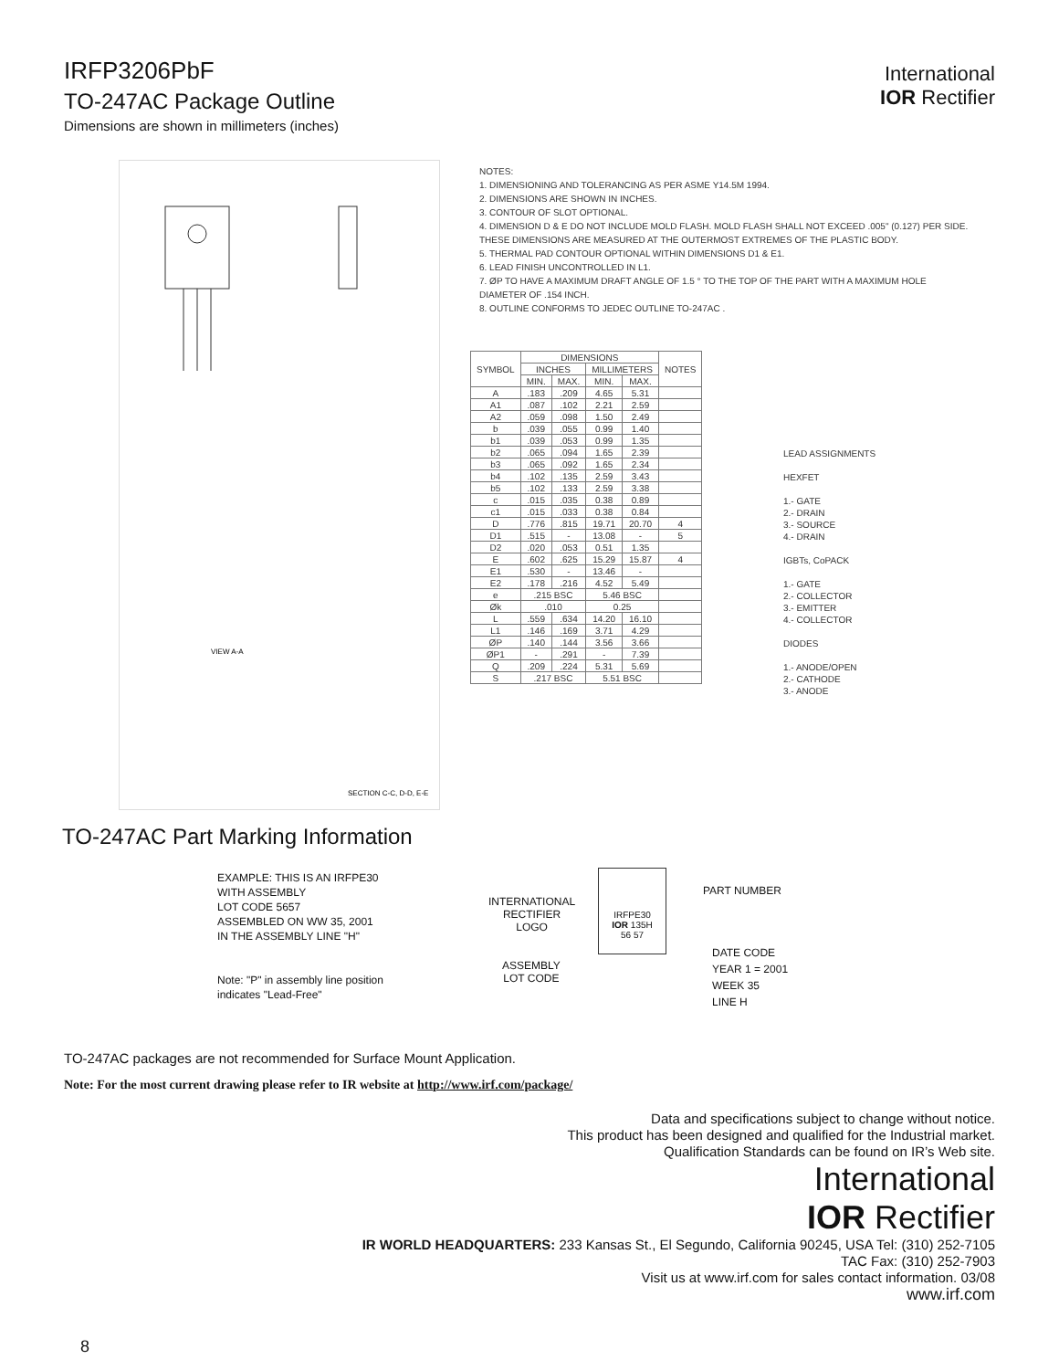IRFP3206PbF
TO-247AC Package Outline
Dimensions are shown in millimeters (inches)
International
IOR Rectifier
VIEW A-A
SECTION C-C, D-D, E-E
NOTES:
1. DIMENSIONING AND TOLERANCING AS PER ASME Y14.5M 1994.
2. DIMENSIONS ARE SHOWN IN INCHES.
3. CONTOUR OF SLOT OPTIONAL.
4. DIMENSION D & E DO NOT INCLUDE MOLD FLASH. MOLD FLASH SHALL NOT EXCEED .005" (0.127) PER SIDE. THESE DIMENSIONS ARE MEASURED AT THE OUTERMOST EXTREMES OF THE PLASTIC BODY.
5. THERMAL PAD CONTOUR OPTIONAL WITHIN DIMENSIONS D1 & E1.
6. LEAD FINISH UNCONTROLLED IN L1.
7. ØP TO HAVE A MAXIMUM DRAFT ANGLE OF 1.5 ° TO THE TOP OF THE PART WITH A MAXIMUM HOLE DIAMETER OF .154 INCH.
8. OUTLINE CONFORMS TO JEDEC OUTLINE TO-247AC .
| SYMBOL | DIMENSIONS | | | | NOTES |
| --- | --- | --- | --- | --- | --- |
| | INCHES | | MILLIMETERS | | |
| | MIN. | MAX. | MIN. | MAX. | |
| A | .183 | .209 | 4.65 | 5.31 | |
| A1 | .087 | .102 | 2.21 | 2.59 | |
| A2 | .059 | .098 | 1.50 | 2.49 | |
| b | .039 | .055 | 0.99 | 1.40 | |
| b1 | .039 | .053 | 0.99 | 1.35 | |
| b2 | .065 | .094 | 1.65 | 2.39 | |
| b3 | .065 | .092 | 1.65 | 2.34 | |
| b4 | .102 | .135 | 2.59 | 3.43 | |
| b5 | .102 | .133 | 2.59 | 3.38 | |
| c | .015 | .035 | 0.38 | 0.89 | |
| c1 | .015 | .033 | 0.38 | 0.84 | |
| D | .776 | .815 | 19.71 | 20.70 | 4 |
| D1 | .515 | - | 13.08 | - | 5 |
| D2 | .020 | .053 | 0.51 | 1.35 | |
| E | .602 | .625 | 15.29 | 15.87 | 4 |
| E1 | .530 | - | 13.46 | - | |
| E2 | .178 | .216 | 4.52 | 5.49 | |
| e | .215 BSC | | 5.46 BSC | | |
| Øk | .010 | | 0.25 | | |
| L | .559 | .634 | 14.20 | 16.10 | |
| L1 | .146 | .169 | 3.71 | 4.29 | |
| ØP | .140 | .144 | 3.56 | 3.66 | |
| ØP1 | - | .291 | - | 7.39 | |
| Q | .209 | .224 | 5.31 | 5.69 | |
| S | .217 BSC | | 5.51 BSC | | |
LEAD ASSIGNMENTS
HEXFET
1.- GATE
2.- DRAIN
3.- SOURCE
4.- DRAIN
IGBTs, CoPACK
1.- GATE
2.- COLLECTOR
3.- EMITTER
4.- COLLECTOR
DIODES
1.- ANODE/OPEN
2.- CATHODE
3.- ANODE
TO-247AC Part Marking Information
EXAMPLE: THIS IS AN IRFPE30
WITH ASSEMBLY
LOT CODE 5657
ASSEMBLED ON WW 35, 2001
IN THE ASSEMBLY LINE "H"
Note: "P" in assembly line position
indicates "Lead-Free"
INTERNATIONAL
RECTIFIER
LOGO
ASSEMBLY
LOT CODE
IRFPE30
IOR 135H
56 57
PART NUMBER
DATE CODE
YEAR 1 = 2001
WEEK 35
LINE H
TO-247AC packages are not recommended for Surface Mount Application.
Note: For the most current drawing please refer to IR website at http://www.irf.com/package/
Data and specifications subject to change without notice.
This product has been designed and qualified for the Industrial market.
Qualification Standards can be found on IR’s Web site.
International
IOR Rectifier
IR WORLD HEADQUARTERS: 233 Kansas St., El Segundo, California 90245, USA Tel: (310) 252-7105
TAC Fax: (310) 252-7903
Visit us at www.irf.com for sales contact information. 03/08
www.irf.com
8